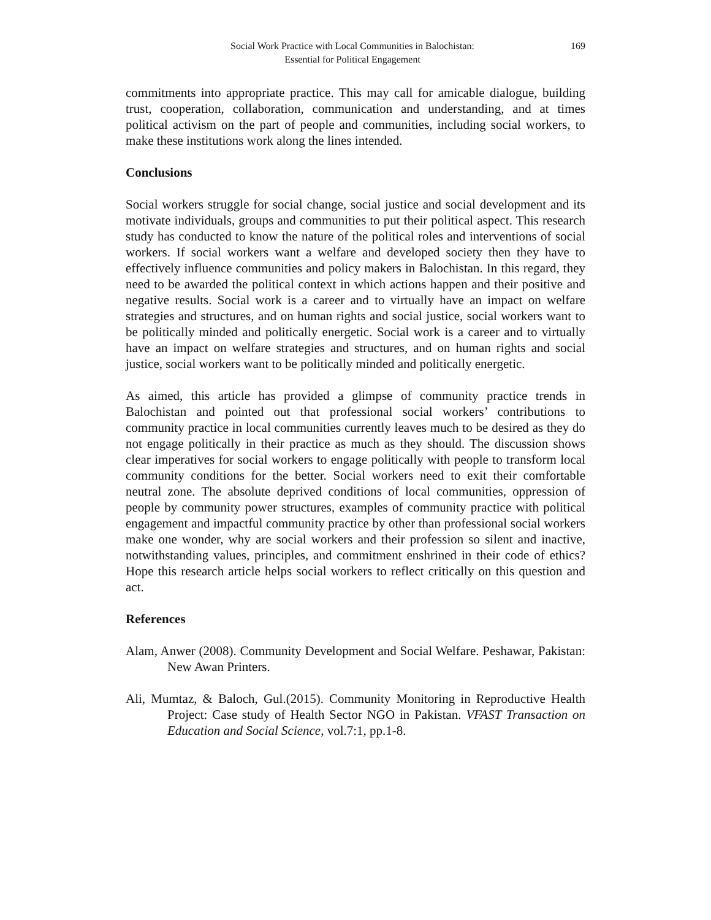Social Work Practice with Local Communities in Balochistan:
Essential for Political Engagement
169
commitments into appropriate practice. This may call for amicable dialogue, building trust, cooperation, collaboration, communication and understanding, and at times political activism on the part of people and communities, including social workers, to make these institutions work along the lines intended.
Conclusions
Social workers struggle for social change, social justice and social development and its motivate individuals, groups and communities to put their political aspect. This research study has conducted to know the nature of the political roles and interventions of social workers. If social workers want a welfare and developed society then they have to effectively influence communities and policy makers in Balochistan. In this regard, they need to be awarded the political context in which actions happen and their positive and negative results. Social work is a career and to virtually have an impact on welfare strategies and structures, and on human rights and social justice, social workers want to be politically minded and politically energetic. Social work is a career and to virtually have an impact on welfare strategies and structures, and on human rights and social justice, social workers want to be politically minded and politically energetic.
As aimed, this article has provided a glimpse of community practice trends in Balochistan and pointed out that professional social workers’ contributions to community practice in local communities currently leaves much to be desired as they do not engage politically in their practice as much as they should. The discussion shows clear imperatives for social workers to engage politically with people to transform local community conditions for the better. Social workers need to exit their comfortable neutral zone. The absolute deprived conditions of local communities, oppression of people by community power structures, examples of community practice with political engagement and impactful community practice by other than professional social workers make one wonder, why are social workers and their profession so silent and inactive, notwithstanding values, principles, and commitment enshrined in their code of ethics? Hope this research article helps social workers to reflect critically on this question and act.
References
Alam, Anwer (2008). Community Development and Social Welfare. Peshawar, Pakistan: New Awan Printers.
Ali, Mumtaz, & Baloch, Gul.(2015). Community Monitoring in Reproductive Health Project: Case study of Health Sector NGO in Pakistan. VFAST Transaction on Education and Social Science, vol.7:1, pp.1-8.